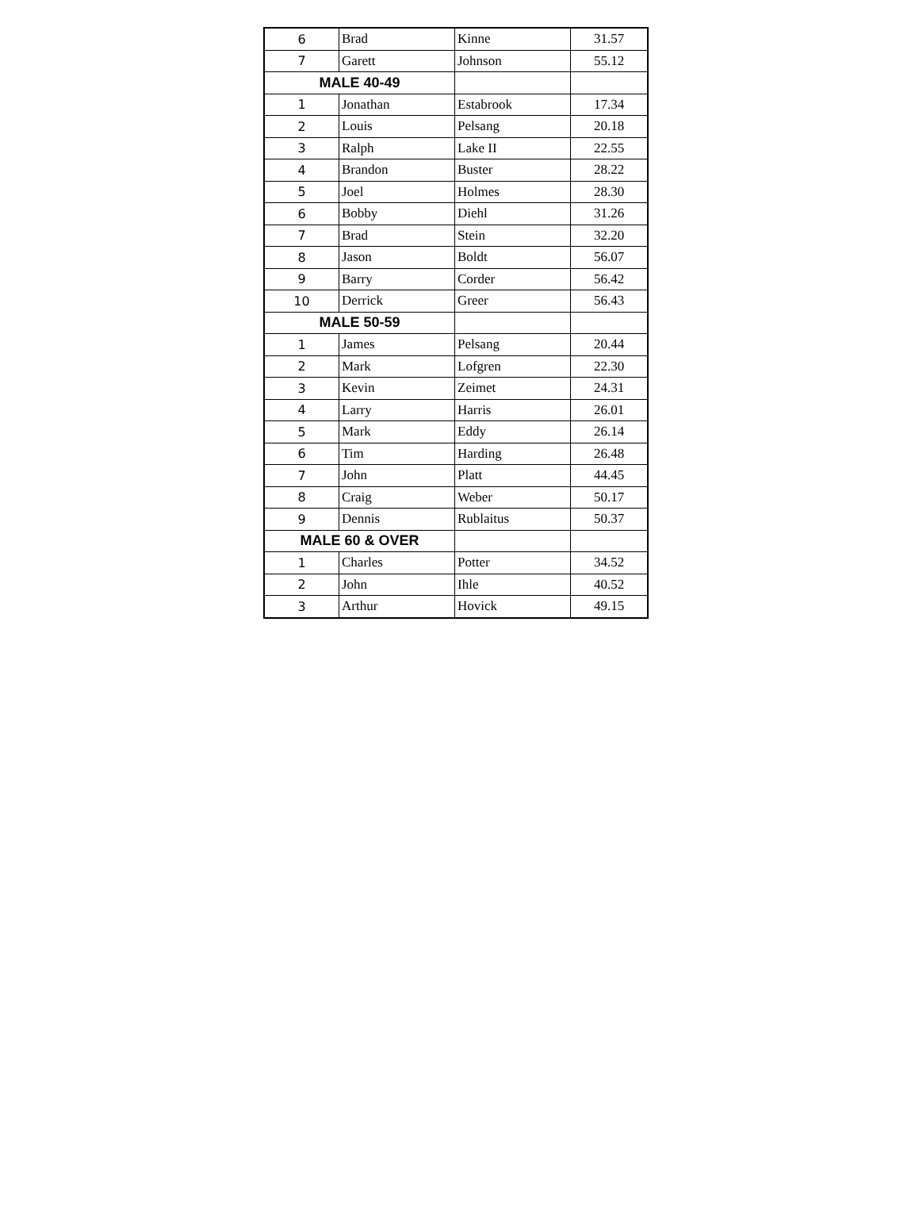| 6 | Brad | Kinne | 31.57 |
| 7 | Garett | Johnson | 55.12 |
| MALE 40-49 | | | |
| 1 | Jonathan | Estabrook | 17.34 |
| 2 | Louis | Pelsang | 20.18 |
| 3 | Ralph | Lake II | 22.55 |
| 4 | Brandon | Buster | 28.22 |
| 5 | Joel | Holmes | 28.30 |
| 6 | Bobby | Diehl | 31.26 |
| 7 | Brad | Stein | 32.20 |
| 8 | Jason | Boldt | 56.07 |
| 9 | Barry | Corder | 56.42 |
| 10 | Derrick | Greer | 56.43 |
| MALE 50-59 | | | |
| 1 | James | Pelsang | 20.44 |
| 2 | Mark | Lofgren | 22.30 |
| 3 | Kevin | Zeimet | 24.31 |
| 4 | Larry | Harris | 26.01 |
| 5 | Mark | Eddy | 26.14 |
| 6 | Tim | Harding | 26.48 |
| 7 | John | Platt | 44.45 |
| 8 | Craig | Weber | 50.17 |
| 9 | Dennis | Rublaitus | 50.37 |
| MALE 60 & OVER | | | |
| 1 | Charles | Potter | 34.52 |
| 2 | John | Ihle | 40.52 |
| 3 | Arthur | Hovick | 49.15 |